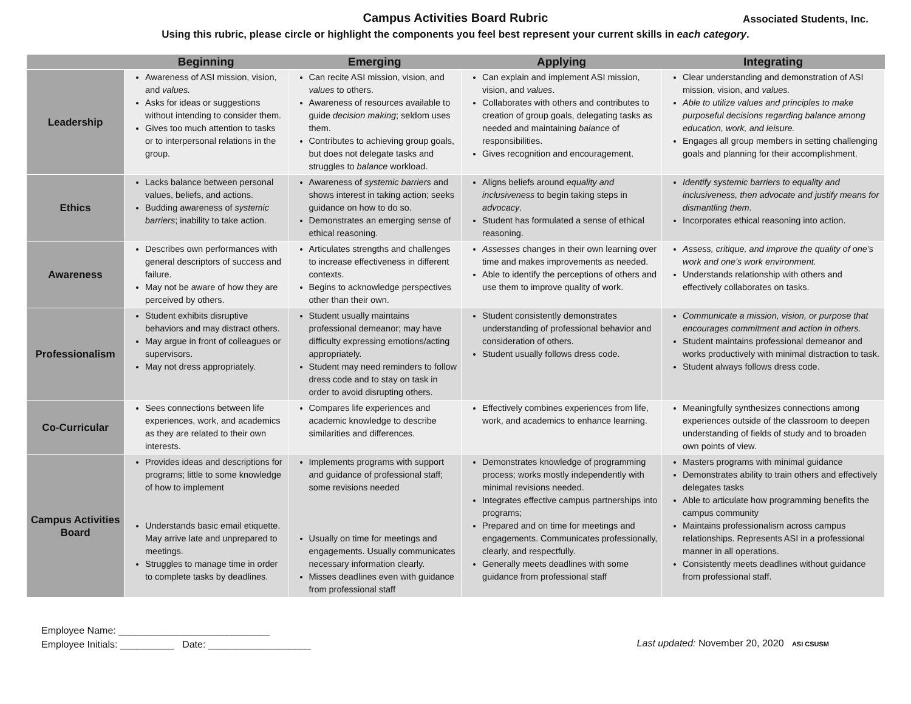Campus Activities Board Rubric
Associated Students, Inc.
Using this rubric, please circle or highlight the components you feel best represent your current skills in each category.
| | Beginning | Emerging | Applying | Integrating |
| --- | --- | --- | --- | --- |
| Leadership | Awareness of ASI mission, vision, and values. Asks for ideas or suggestions without intending to consider them. Gives too much attention to tasks or to interpersonal relations in the group. | Can recite ASI mission, vision, and values to others. Awareness of resources available to guide decision making ; seldom uses them. Contributes to achieving group goals, but does not delegate tasks and struggles to balance workload. | Can explain and implement ASI mission, vision, and values . Collaborates with others and contributes to creation of group goals, delegating tasks as needed and maintaining balance of responsibilities. Gives recognition and encouragement. | Clear understanding and demonstration of ASI mission, vision, and values. Able to utilize values and principles to make purposeful decisions regarding balance among education, work, and leisure. Engages all group members in setting challenging goals and planning for their accomplishment. |
| Ethics | Lacks balance between personal values, beliefs, and actions. Budding awareness of systemic barriers ; inability to take action. | Awareness of systemic barriers and shows interest in taking action; seeks guidance on how to do so. Demonstrates an emerging sense of ethical reasoning. | Aligns beliefs around equality and inclusiveness to begin taking steps in advocacy . Student has formulated a sense of ethical reasoning. | Identify systemic barriers to equality and inclusiveness, then advocate and justify means for dismantling them. Incorporates ethical reasoning into action. |
| Awareness | Describes own performances with general descriptors of success and failure. May not be aware of how they are perceived by others. | Articulates strengths and challenges to increase effectiveness in different contexts. Begins to acknowledge perspectives other than their own. | Assesses changes in their own learning over time and makes improvements as needed. Able to identify the perceptions of others and use them to improve quality of work. | Assess, critique, and improve the quality of one’s work and one’s work environment. Understands relationship with others and effectively collaborates on tasks. |
| Professionalism | Student exhibits disruptive behaviors and may distract others. May argue in front of colleagues or supervisors. May not dress appropriately. | Student usually maintains professional demeanor; may have difficulty expressing emotions/acting appropriately. Student may need reminders to follow dress code and to stay on task in order to avoid disrupting others. | Student consistently demonstrates understanding of professional behavior and consideration of others. Student usually follows dress code. | Communicate a mission, vision, or purpose that encourages commitment and action in others. Student maintains professional demeanor and works productively with minimal distraction to task. Student always follows dress code. |
| Co-Curricular | Sees connections between life experiences, work, and academics as they are related to their own interests. | Compares life experiences and academic knowledge to describe similarities and differences. | Effectively combines experiences from life, work, and academics to enhance learning. | Meaningfully synthesizes connections among experiences outside of the classroom to deepen understanding of fields of study and to broaden own points of view. |
| Campus Activities Board | Provides ideas and descriptions for programs; little to some knowledge of how to implement Understands basic email etiquette. May arrive late and unprepared to meetings. Struggles to manage time in order to complete tasks by deadlines. | Implements programs with support and guidance of professional staff; some revisions needed Usually on time for meetings and engagements. Usually communicates necessary information clearly. Misses deadlines even with guidance from professional staff | Demonstrates knowledge of programming process; works mostly independently with minimal revisions needed. Integrates effective campus partnerships into programs; Prepared and on time for meetings and engagements. Communicates professionally, clearly, and respectfully. Generally meets deadlines with some guidance from professional staff | Masters programs with minimal guidance Demonstrates ability to train others and effectively delegates tasks Able to articulate how programming benefits the campus community Maintains professionalism across campus relationships. Represents ASI in a professional manner in all operations. Consistently meets deadlines without guidance from professional staff. |
Employee Name: ____________________________
Employee Initials: __________ Date: ___________________
Last updated: November 20, 2020 ASI CSUSM